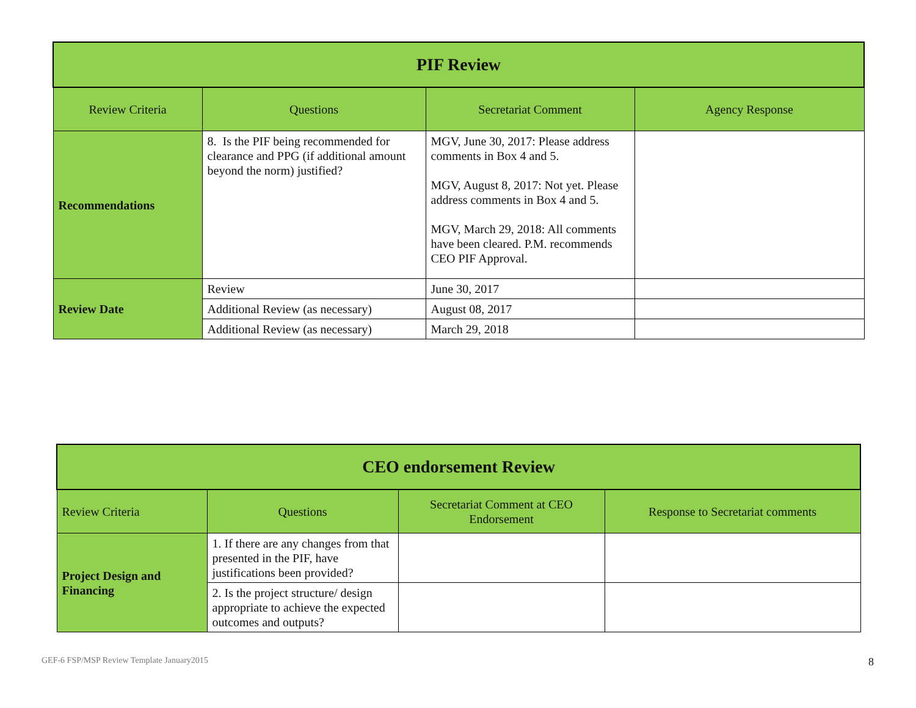| PIF Review | | | |
| --- | --- | --- | --- |
| Review Criteria | Questions | Secretariat Comment | Agency Response |
| Recommendations | 8. Is the PIF being recommended for clearance and PPG (if additional amount beyond the norm) justified? | MGV, June 30, 2017: Please address comments in Box 4 and 5. MGV, August 8, 2017: Not yet. Please address comments in Box 4 and 5. MGV, March 29, 2018: All comments have been cleared. P.M. recommends CEO PIF Approval. | |
| Review Date | Review | June 30, 2017 | |
| | Additional Review (as necessary) | August 08, 2017 | |
| | Additional Review (as necessary) | March 29, 2018 | |
| CEO endorsement Review | | | |
| --- | --- | --- | --- |
| Review Criteria | Questions | Secretariat Comment at CEO Endorsement | Response to Secretariat comments |
| Project Design and Financing | 1. If there are any changes from that presented in the PIF, have justifications been provided? | | |
| | 2. Is the project structure/ design appropriate to achieve the expected outcomes and outputs? | | |
GEF-6 FSP/MSP Review Template January2015
8